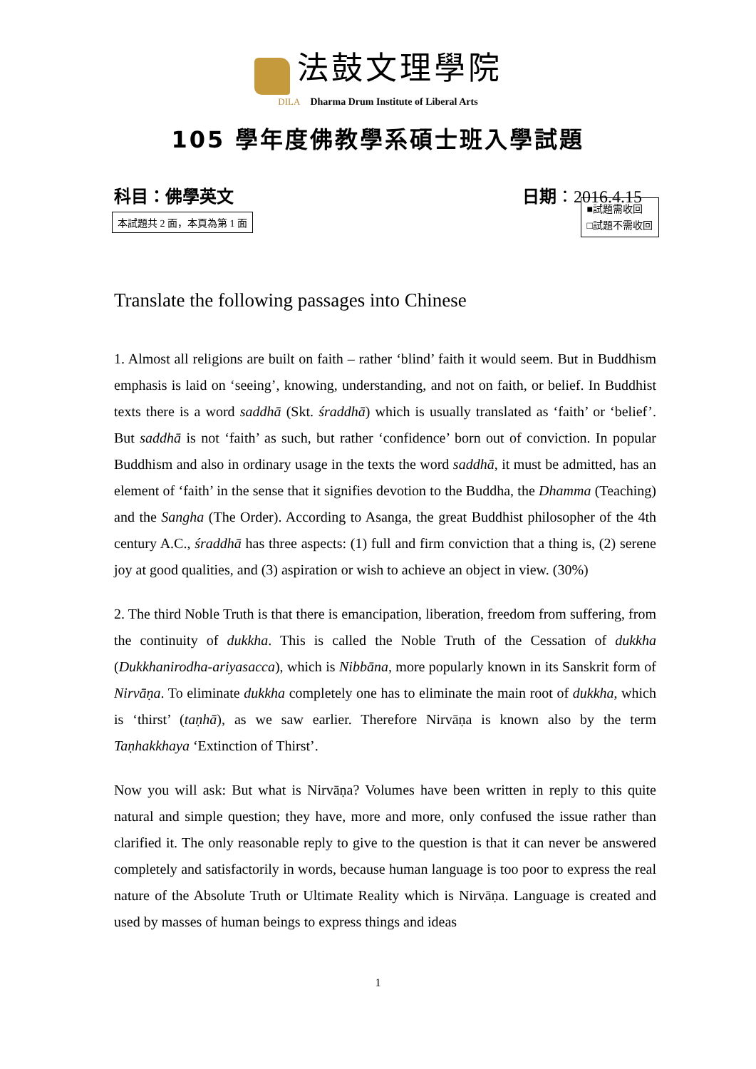法鼓文理學院
DILA Dharma Drum Institute of Liberal Arts
105 學年度佛教學系碩士班入學試題
科目：佛學英文 日期：2016.4.15
本試題共 2 面，本頁為第 1 面 ■試題需收回
□試題不需收回
Translate the following passages into Chinese
1. Almost all religions are built on faith – rather ‘blind’ faith it would seem. But in Buddhism emphasis is laid on ‘seeing’, knowing, understanding, and not on faith, or belief. In Buddhist texts there is a word saddhā (Skt. śraddhā) which is usually translated as ‘faith’ or ‘belief’. But saddhā is not ‘faith’ as such, but rather ‘confidence’ born out of conviction. In popular Buddhism and also in ordinary usage in the texts the word saddhā, it must be admitted, has an element of ‘faith’ in the sense that it signifies devotion to the Buddha, the Dhamma (Teaching) and the Sangha (The Order). According to Asanga, the great Buddhist philosopher of the 4th century A.C., śraddhā has three aspects: (1) full and firm conviction that a thing is, (2) serene joy at good qualities, and (3) aspiration or wish to achieve an object in view. (30%)
2. The third Noble Truth is that there is emancipation, liberation, freedom from suffering, from the continuity of dukkha. This is called the Noble Truth of the Cessation of dukkha (Dukkhanirodha-ariyasacca), which is Nibbāna, more popularly known in its Sanskrit form of Nirvāṇa. To eliminate dukkha completely one has to eliminate the main root of dukkha, which is ‘thirst’ (taṇhā), as we saw earlier. Therefore Nirvāṇa is known also by the term Taṇhakkhaya ‘Extinction of Thirst’.
Now you will ask: But what is Nirvāṇa? Volumes have been written in reply to this quite natural and simple question; they have, more and more, only confused the issue rather than clarified it. The only reasonable reply to give to the question is that it can never be answered completely and satisfactorily in words, because human language is too poor to express the real nature of the Absolute Truth or Ultimate Reality which is Nirvāṇa. Language is created and used by masses of human beings to express things and ideas
1